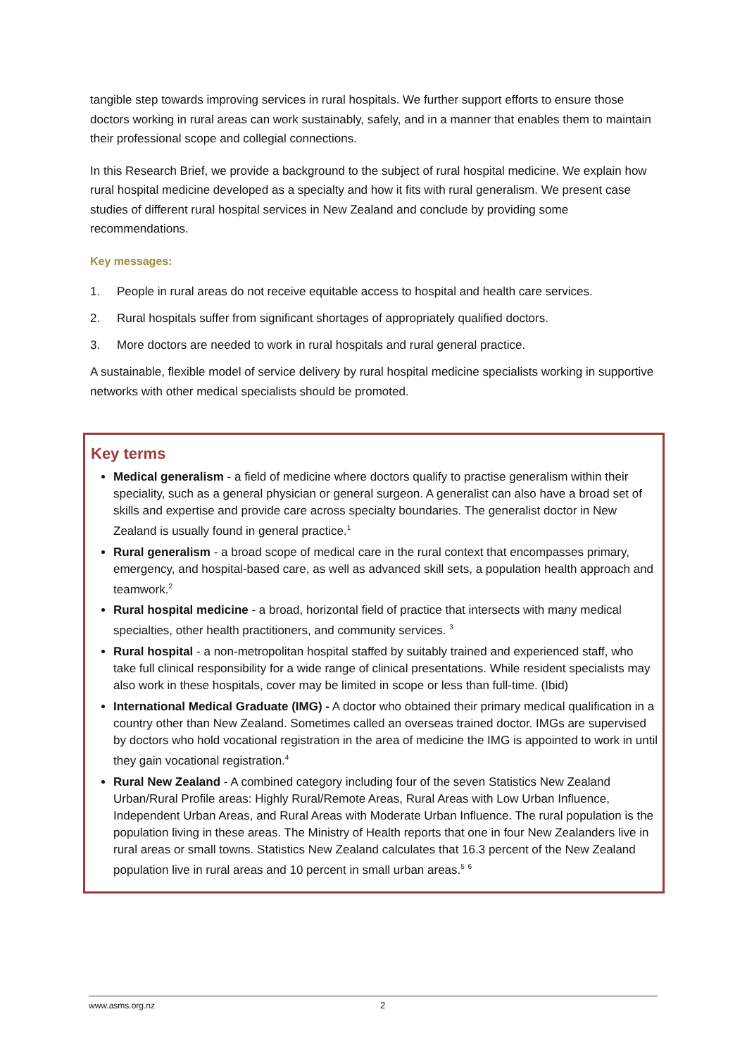tangible step towards improving services in rural hospitals. We further support efforts to ensure those doctors working in rural areas can work sustainably, safely, and in a manner that enables them to maintain their professional scope and collegial connections.
In this Research Brief, we provide a background to the subject of rural hospital medicine. We explain how rural hospital medicine developed as a specialty and how it fits with rural generalism. We present case studies of different rural hospital services in New Zealand and conclude by providing some recommendations.
Key messages:
1. People in rural areas do not receive equitable access to hospital and health care services.
2. Rural hospitals suffer from significant shortages of appropriately qualified doctors.
3. More doctors are needed to work in rural hospitals and rural general practice.
A sustainable, flexible model of service delivery by rural hospital medicine specialists working in supportive networks with other medical specialists should be promoted.
Key terms
Medical generalism - a field of medicine where doctors qualify to practise generalism within their speciality, such as a general physician or general surgeon. A generalist can also have a broad set of skills and expertise and provide care across specialty boundaries. The generalist doctor in New Zealand is usually found in general practice.<sup>1</sup>
Rural generalism - a broad scope of medical care in the rural context that encompasses primary, emergency, and hospital-based care, as well as advanced skill sets, a population health approach and teamwork.<sup>2</sup>
Rural hospital medicine - a broad, horizontal field of practice that intersects with many medical specialties, other health practitioners, and community services. <sup>3</sup>
Rural hospital - a non-metropolitan hospital staffed by suitably trained and experienced staff, who take full clinical responsibility for a wide range of clinical presentations. While resident specialists may also work in these hospitals, cover may be limited in scope or less than full-time. (Ibid)
International Medical Graduate (IMG) - A doctor who obtained their primary medical qualification in a country other than New Zealand. Sometimes called an overseas trained doctor. IMGs are supervised by doctors who hold vocational registration in the area of medicine the IMG is appointed to work in until they gain vocational registration.<sup>4</sup>
Rural New Zealand - A combined category including four of the seven Statistics New Zealand Urban/Rural Profile areas: Highly Rural/Remote Areas, Rural Areas with Low Urban Influence, Independent Urban Areas, and Rural Areas with Moderate Urban Influence. The rural population is the population living in these areas. The Ministry of Health reports that one in four New Zealanders live in rural areas or small towns. Statistics New Zealand calculates that 16.3 percent of the New Zealand population live in rural areas and 10 percent in small urban areas.<sup>5</sup> <sup>6</sup>
www.asms.org.nz 2